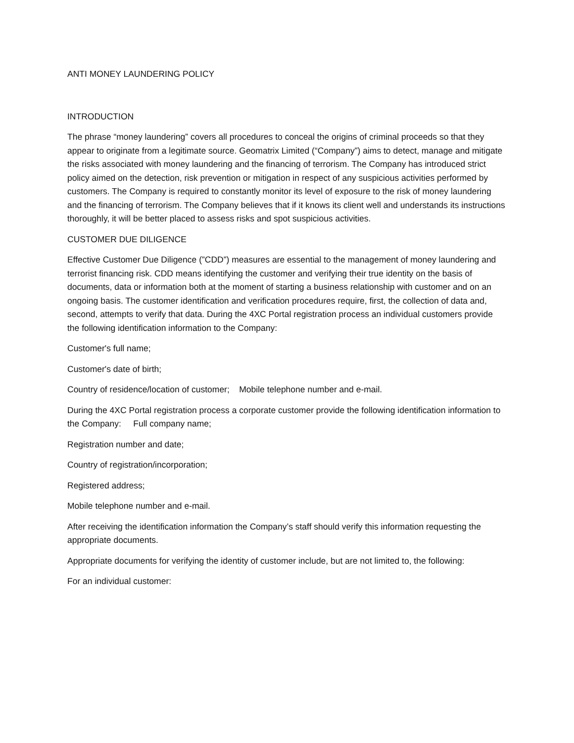ANTI MONEY LAUNDERING POLICY
INTRODUCTION
The phrase “money laundering” covers all procedures to conceal the origins of criminal proceeds so that they appear to originate from a legitimate source. Geomatrix Limited (“Company”) aims to detect, manage and mitigate the risks associated with money laundering and the financing of terrorism. The Company has introduced strict policy aimed on the detection, risk prevention or mitigation in respect of any suspicious activities performed by customers. The Company is required to constantly monitor its level of exposure to the risk of money laundering and the financing of terrorism. The Company believes that if it knows its client well and understands its instructions thoroughly, it will be better placed to assess risks and spot suspicious activities.
CUSTOMER DUE DILIGENCE
Effective Customer Due Diligence (”CDD”) measures are essential to the management of money laundering and terrorist financing risk. CDD means identifying the customer and verifying their true identity on the basis of documents, data or information both at the moment of starting a business relationship with customer and on an ongoing basis. The customer identification and verification procedures require, first, the collection of data and, second, attempts to verify that data. During the 4XC Portal registration process an individual customers provide the following identification information to the Company:
Customer's full name;
Customer's date of birth;
Country of residence/location of customer; Mobile telephone number and e-mail.
During the 4XC Portal registration process a corporate customer provide the following identification information to the Company: Full company name;
Registration number and date;
Country of registration/incorporation;
Registered address;
Mobile telephone number and e-mail.
After receiving the identification information the Company’s staff should verify this information requesting the appropriate documents.
Appropriate documents for verifying the identity of customer include, but are not limited to, the following:
For an individual customer: